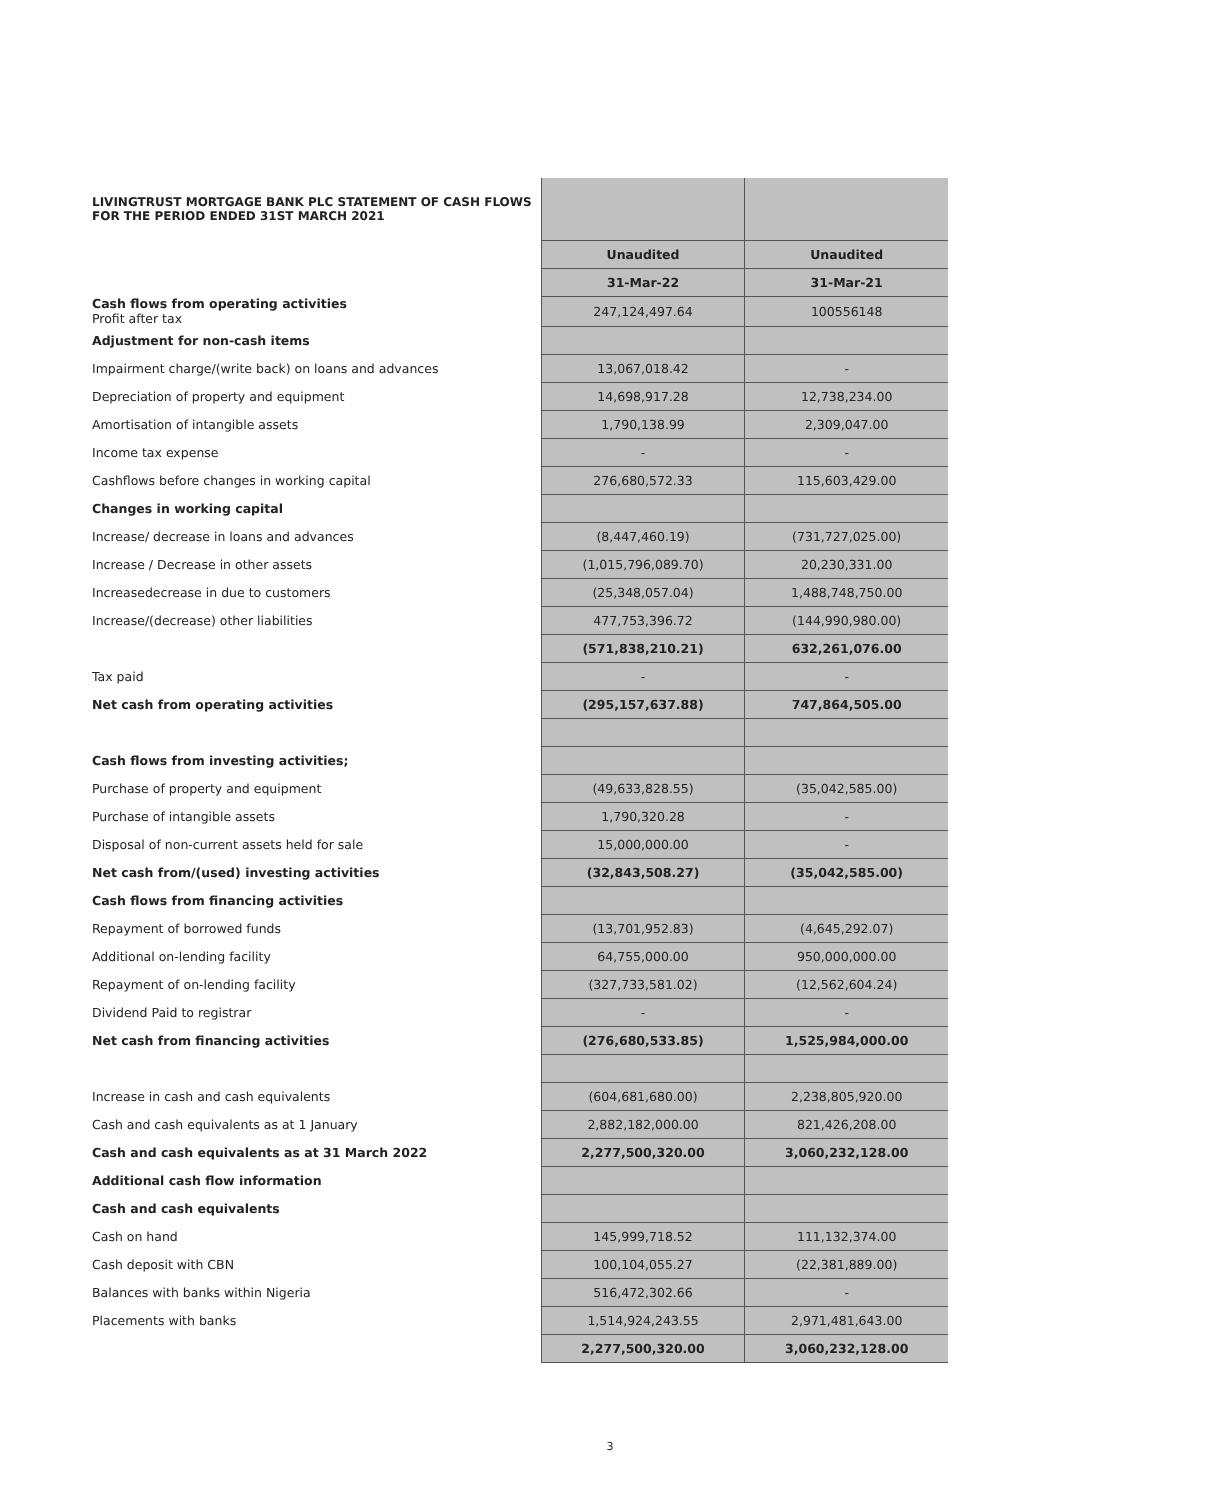| LIVINGTRUST MORTGAGE BANK PLC STATEMENT OF CASH FLOWS FOR THE PERIOD ENDED 31ST MARCH 2021 | | |
| | Unaudited | Unaudited |
| | 31-Mar-22 | 31-Mar-21 |
| Cash flows from operating activities Profit after tax | 247,124,497.64 | 100556148 |
| Adjustment for non-cash items | | |
| Impairment charge/(write back) on loans and advances | 13,067,018.42 | - |
| Depreciation of property and equipment | 14,698,917.28 | 12,738,234.00 |
| Amortisation of intangible assets | 1,790,138.99 | 2,309,047.00 |
| Income tax expense | - | - |
| Cashflows before changes in working capital | 276,680,572.33 | 115,603,429.00 |
| Changes in working capital | | |
| Increase/ decrease in loans and advances | (8,447,460.19) | (731,727,025.00) |
| Increase / Decrease in other assets | (1,015,796,089.70) | 20,230,331.00 |
| Increasedecrease in due to customers | (25,348,057.04) | 1,488,748,750.00 |
| Increase/(decrease) other liabilities | 477,753,396.72 | (144,990,980.00) |
| | (571,838,210.21) | 632,261,076.00 |
| Tax paid | - | - |
| Net cash from operating activities | (295,157,637.88) | 747,864,505.00 |
| Cash flows from investing activities; | | |
| Purchase of property and equipment | (49,633,828.55) | (35,042,585.00) |
| Purchase of intangible assets | 1,790,320.28 | - |
| Disposal of non-current assets held for sale | 15,000,000.00 | - |
| Net cash from/(used) investing activities | (32,843,508.27) | (35,042,585.00) |
| Cash flows from financing activities | | |
| Repayment of borrowed funds | (13,701,952.83) | (4,645,292.07) |
| Additional on-lending facility | 64,755,000.00 | 950,000,000.00 |
| Repayment of on-lending facility | (327,733,581.02) | (12,562,604.24) |
| Dividend Paid to registrar | - | - |
| Net cash from financing activities | (276,680,533.85) | 1,525,984,000.00 |
| Increase in cash and cash equivalents | (604,681,680.00) | 2,238,805,920.00 |
| Cash and cash equivalents as at 1 January | 2,882,182,000.00 | 821,426,208.00 |
| Cash and cash equivalents as at 31 March 2022 | 2,277,500,320.00 | 3,060,232,128.00 |
| Additional cash flow information | | |
| Cash and cash equivalents | | |
| Cash on hand | 145,999,718.52 | 111,132,374.00 |
| Cash deposit with CBN | 100,104,055.27 | (22,381,889.00) |
| Balances with banks within Nigeria | 516,472,302.66 | - |
| Placements with banks | 1,514,924,243.55 | 2,971,481,643.00 |
| | 2,277,500,320.00 | 3,060,232,128.00 |
3